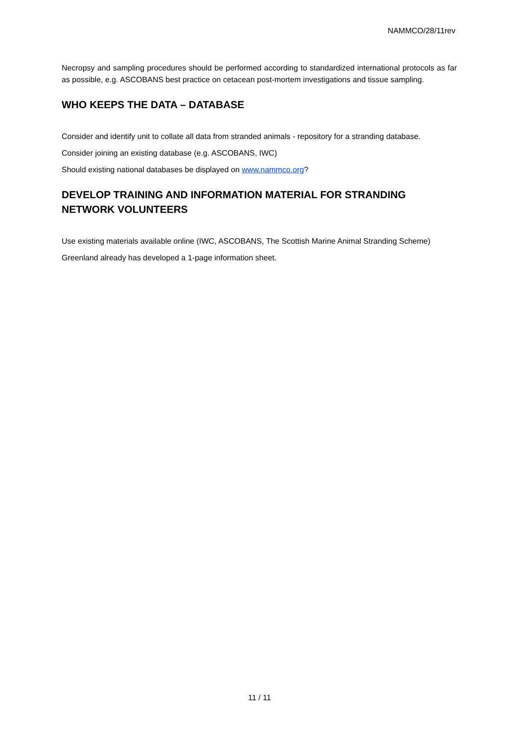NAMMCO/28/11rev
Necropsy and sampling procedures should be performed according to standardized international protocols as far as possible, e.g. ASCOBANS best practice on cetacean post-mortem investigations and tissue sampling.
WHO KEEPS THE DATA – DATABASE
Consider and identify unit to collate all data from stranded animals - repository for a stranding database.
Consider joining an existing database (e.g. ASCOBANS, IWC)
Should existing national databases be displayed on www.nammco.org?
DEVELOP TRAINING AND INFORMATION MATERIAL FOR STRANDING NETWORK VOLUNTEERS
Use existing materials available online (IWC, ASCOBANS, The Scottish Marine Animal Stranding Scheme)
Greenland already has developed a 1-page information sheet.
11 / 11